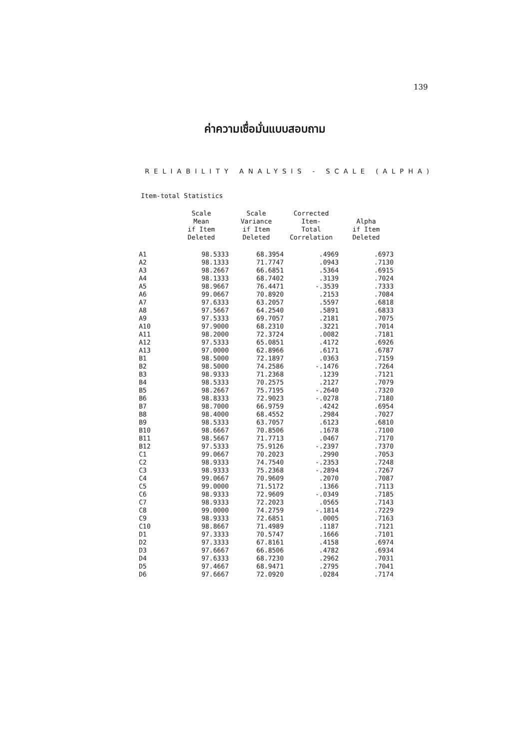139
ค่าความเชื่อมั่นแบบสอบถาม
RELIABILITY ANALYSIS - SCALE (ALPHA)
Item-total Statistics
| | Scale Mean if Item Deleted | Scale Variance if Item Deleted | Corrected Item- Total Correlation | Alpha if Item Deleted |
| --- | --- | --- | --- | --- |
| A1 | 98.5333 | 68.3954 | .4969 | .6973 |
| A2 | 98.1333 | 71.7747 | .0943 | .7130 |
| A3 | 98.2667 | 66.6851 | .5364 | .6915 |
| A4 | 98.1333 | 68.7402 | .3139 | .7024 |
| A5 | 98.9667 | 76.4471 | -.3539 | .7333 |
| A6 | 99.0667 | 70.8920 | .2153 | .7084 |
| A7 | 97.6333 | 63.2057 | .5597 | .6818 |
| A8 | 97.5667 | 64.2540 | .5891 | .6833 |
| A9 | 97.5333 | 69.7057 | .2181 | .7075 |
| A10 | 97.9000 | 68.2310 | .3221 | .7014 |
| A11 | 98.2000 | 72.3724 | .0082 | .7181 |
| A12 | 97.5333 | 65.0851 | .4172 | .6926 |
| A13 | 97.0000 | 62.8966 | .6171 | .6787 |
| B1 | 98.5000 | 72.1897 | .0363 | .7159 |
| B2 | 98.5000 | 74.2586 | -.1476 | .7264 |
| B3 | 98.9333 | 71.2368 | .1239 | .7121 |
| B4 | 98.5333 | 70.2575 | .2127 | .7079 |
| B5 | 98.2667 | 75.7195 | -.2640 | .7320 |
| B6 | 98.8333 | 72.9023 | -.0278 | .7180 |
| B7 | 98.7000 | 66.9759 | .4242 | .6954 |
| B8 | 98.4000 | 68.4552 | .2984 | .7027 |
| B9 | 98.5333 | 63.7057 | .6123 | .6810 |
| B10 | 98.6667 | 70.8506 | .1678 | .7100 |
| B11 | 98.5667 | 71.7713 | .0467 | .7170 |
| B12 | 97.5333 | 75.9126 | -.2397 | .7370 |
| C1 | 99.0667 | 70.2023 | .2990 | .7053 |
| C2 | 98.9333 | 74.7540 | -.2353 | .7248 |
| C3 | 98.9333 | 75.2368 | -.2894 | .7267 |
| C4 | 99.0667 | 70.9609 | .2070 | .7087 |
| C5 | 99.0000 | 71.5172 | .1366 | .7113 |
| C6 | 98.9333 | 72.9609 | -.0349 | .7185 |
| C7 | 98.9333 | 72.2023 | .0565 | .7143 |
| C8 | 99.0000 | 74.2759 | -.1814 | .7229 |
| C9 | 98.9333 | 72.6851 | .0005 | .7163 |
| C10 | 98.8667 | 71.4989 | .1187 | .7121 |
| D1 | 97.3333 | 70.5747 | .1666 | .7101 |
| D2 | 97.3333 | 67.8161 | .4158 | .6974 |
| D3 | 97.6667 | 66.8506 | .4782 | .6934 |
| D4 | 97.6333 | 68.7230 | .2962 | .7031 |
| D5 | 97.4667 | 68.9471 | .2795 | .7041 |
| D6 | 97.6667 | 72.0920 | .0284 | .7174 |